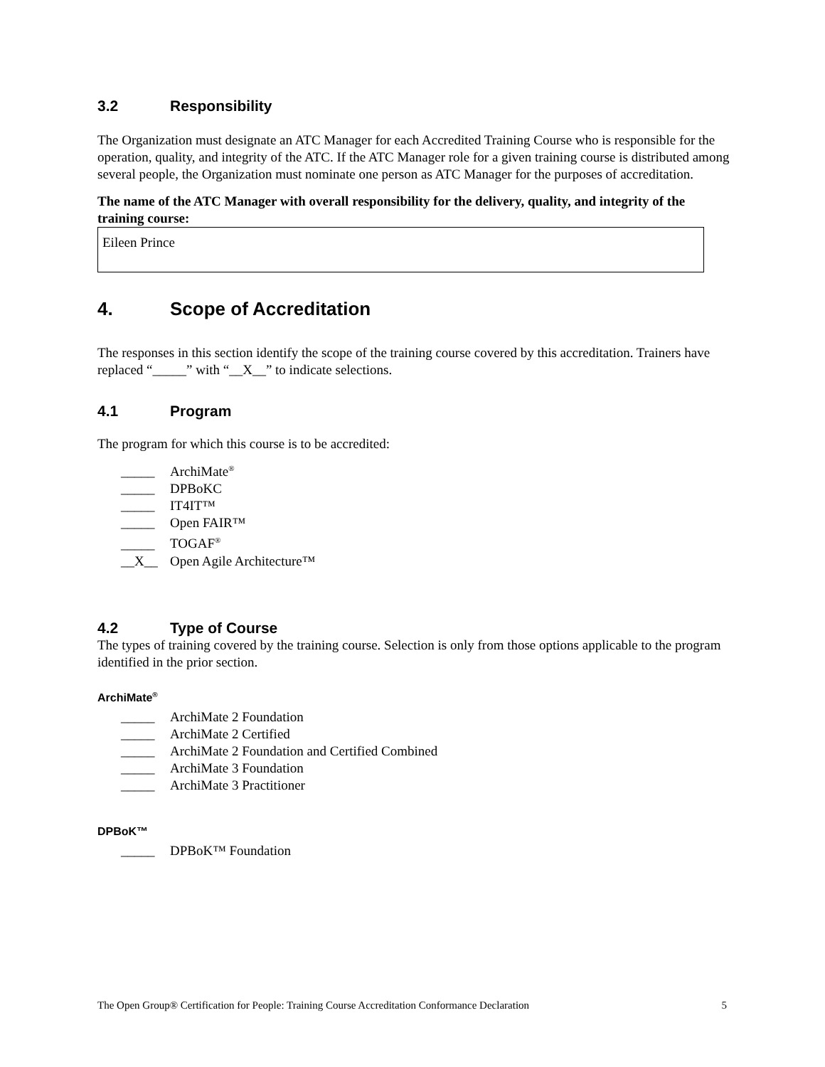3.2 Responsibility
The Organization must designate an ATC Manager for each Accredited Training Course who is responsible for the operation, quality, and integrity of the ATC. If the ATC Manager role for a given training course is distributed among several people, the Organization must nominate one person as ATC Manager for the purposes of accreditation.
The name of the ATC Manager with overall responsibility for the delivery, quality, and integrity of the training course:
Eileen Prince
4. Scope of Accreditation
The responses in this section identify the scope of the training course covered by this accreditation. Trainers have replaced “_____” with “__X__” to indicate selections.
4.1 Program
The program for which this course is to be accredited:
_____ ArchiMate<sup>®</sup>
_____ DPBoKC
_____ IT4IT™
_____ Open FAIR™
_____ TOGAF<sup>®</sup>
__X__ Open Agile Architecture™
4.2 Type of Course
The types of training covered by the training course. Selection is only from those options applicable to the program identified in the prior section.
ArchiMate<sup>®</sup>
_____ ArchiMate 2 Foundation
_____ ArchiMate 2 Certified
_____ ArchiMate 2 Foundation and Certified Combined
_____ ArchiMate 3 Foundation
_____ ArchiMate 3 Practitioner
DPBoK™
_____ DPBoK™ Foundation
The Open Group® Certification for People: Training Course Accreditation Conformance Declaration 5